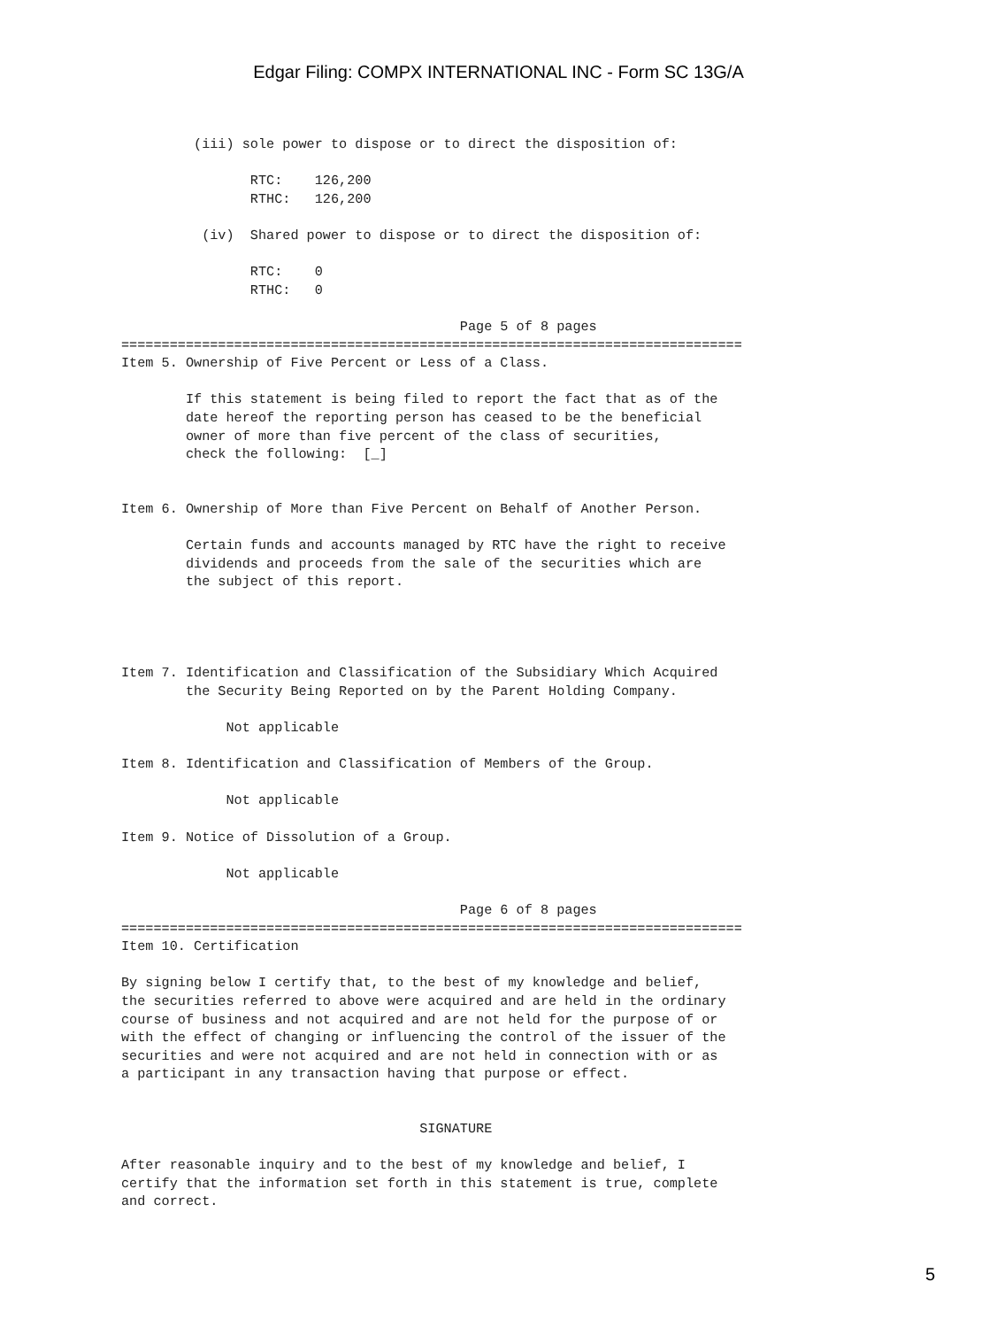Edgar Filing: COMPX INTERNATIONAL INC - Form SC 13G/A
         (iii) sole power to dispose or to direct the disposition of:

                RTC:    126,200
                RTHC:   126,200

          (iv)  Shared power to dispose or to direct the disposition of:

                RTC:    0
                RTHC:   0

                                          Page 5 of 8 pages
=============================================================================
Item 5. Ownership of Five Percent or Less of a Class.

        If this statement is being filed to report the fact that as of the
        date hereof the reporting person has ceased to be the beneficial
        owner of more than five percent of the class of securities,
        check the following:  [_]


Item 6. Ownership of More than Five Percent on Behalf of Another Person.

        Certain funds and accounts managed by RTC have the right to receive
        dividends and proceeds from the sale of the securities which are
        the subject of this report.




Item 7. Identification and Classification of the Subsidiary Which Acquired
        the Security Being Reported on by the Parent Holding Company.

             Not applicable

Item 8. Identification and Classification of Members of the Group.

             Not applicable

Item 9. Notice of Dissolution of a Group.

             Not applicable

                                          Page 6 of 8 pages
=============================================================================
Item 10. Certification

By signing below I certify that, to the best of my knowledge and belief,
the securities referred to above were acquired and are held in the ordinary
course of business and not acquired and are not held for the purpose of or
with the effect of changing or influencing the control of the issuer of the
securities and were not acquired and are not held in connection with or as
a participant in any transaction having that purpose or effect.


                                     SIGNATURE

After reasonable inquiry and to the best of my knowledge and belief, I
certify that the information set forth in this statement is true, complete
and correct.
5